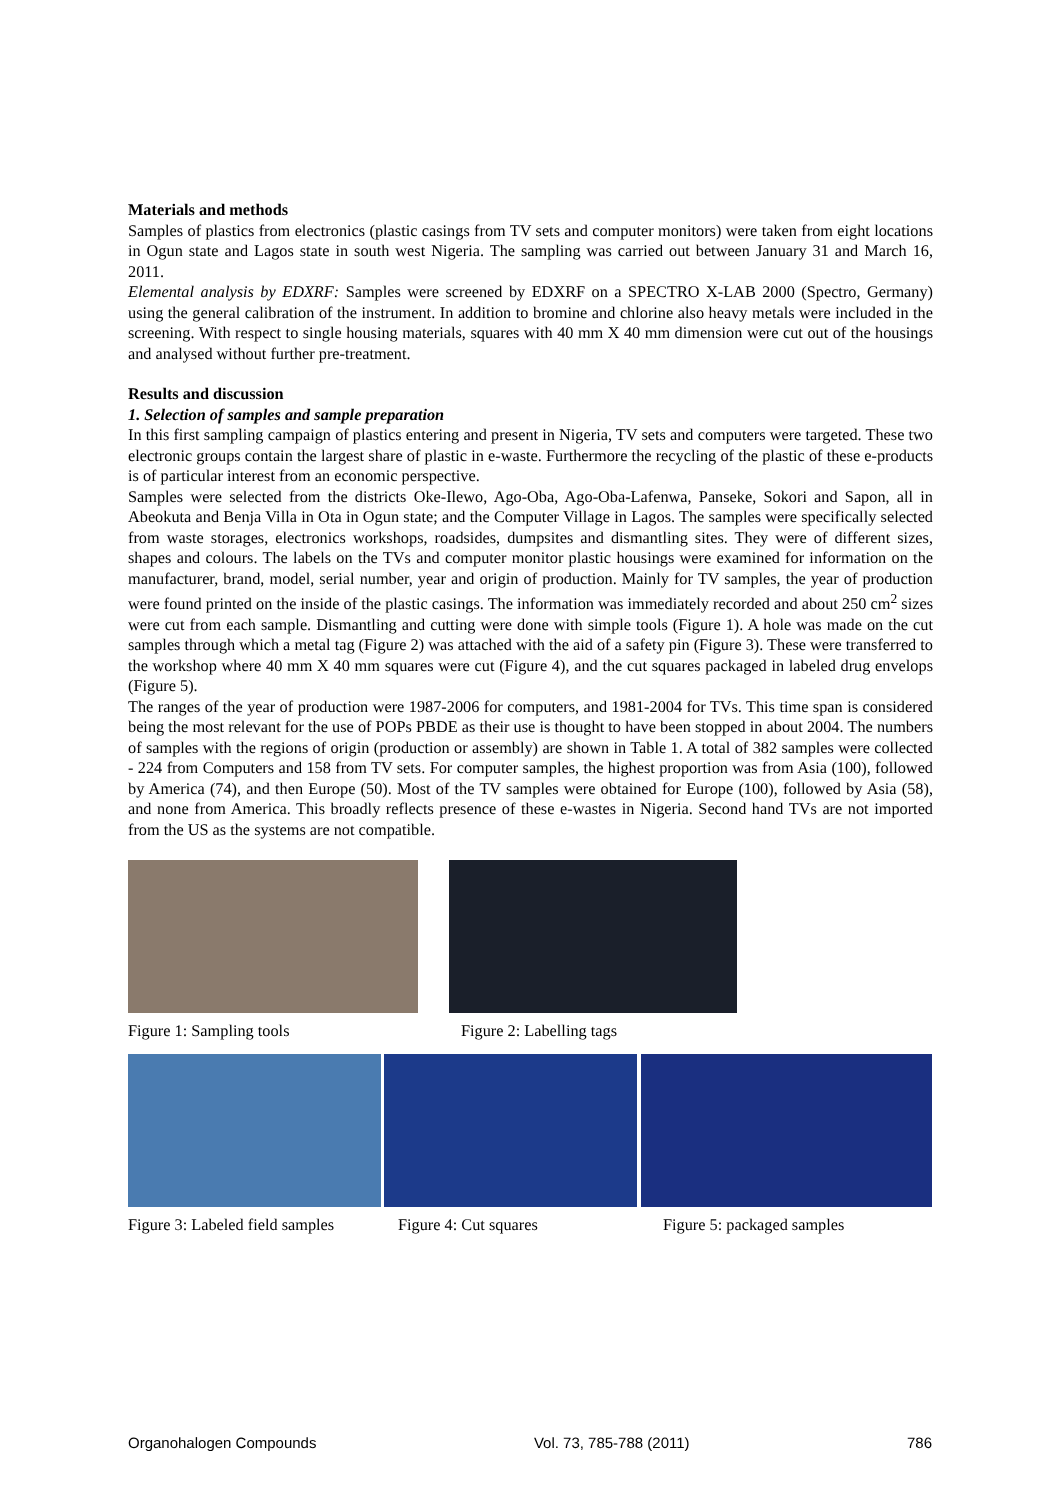Materials and methods
Samples of plastics from electronics (plastic casings from TV sets and computer monitors) were taken from eight locations in Ogun state and Lagos state in south west Nigeria. The sampling was carried out between January 31 and March 16, 2011.
Elemental analysis by EDXRF: Samples were screened by EDXRF on a SPECTRO X-LAB 2000 (Spectro, Germany) using the general calibration of the instrument. In addition to bromine and chlorine also heavy metals were included in the screening. With respect to single housing materials, squares with 40 mm X 40 mm dimension were cut out of the housings and analysed without further pre-treatment.
Results and discussion
1. Selection of samples and sample preparation
In this first sampling campaign of plastics entering and present in Nigeria, TV sets and computers were targeted. These two electronic groups contain the largest share of plastic in e-waste. Furthermore the recycling of the plastic of these e-products is of particular interest from an economic perspective.
Samples were selected from the districts Oke-Ilewo, Ago-Oba, Ago-Oba-Lafenwa, Panseke, Sokori and Sapon, all in Abeokuta and Benja Villa in Ota in Ogun state; and the Computer Village in Lagos. The samples were specifically selected from waste storages, electronics workshops, roadsides, dumpsites and dismantling sites. They were of different sizes, shapes and colours. The labels on the TVs and computer monitor plastic housings were examined for information on the manufacturer, brand, model, serial number, year and origin of production. Mainly for TV samples, the year of production were found printed on the inside of the plastic casings. The information was immediately recorded and about 250 cm<sup>2</sup> sizes were cut from each sample. Dismantling and cutting were done with simple tools (Figure 1). A hole was made on the cut samples through which a metal tag (Figure 2) was attached with the aid of a safety pin (Figure 3). These were transferred to the workshop where 40 mm X 40 mm squares were cut (Figure 4), and the cut squares packaged in labeled drug envelops (Figure 5).
The ranges of the year of production were 1987-2006 for computers, and 1981-2004 for TVs. This time span is considered being the most relevant for the use of POPs PBDE as their use is thought to have been stopped in about 2004. The numbers of samples with the regions of origin (production or assembly) are shown in Table 1. A total of 382 samples were collected - 224 from Computers and 158 from TV sets. For computer samples, the highest proportion was from Asia (100), followed by America (74), and then Europe (50). Most of the TV samples were obtained for Europe (100), followed by Asia (58), and none from America. This broadly reflects presence of these e-wastes in Nigeria. Second hand TVs are not imported from the US as the systems are not compatible.
Figure 1: Sampling tools Figure 2: Labelling tags
Figure 3: Labeled field samples
Figure 4: Cut squares Figure 5: packaged samples
Organohalogen Compounds Vol. 73, 785-788 (2011) 786